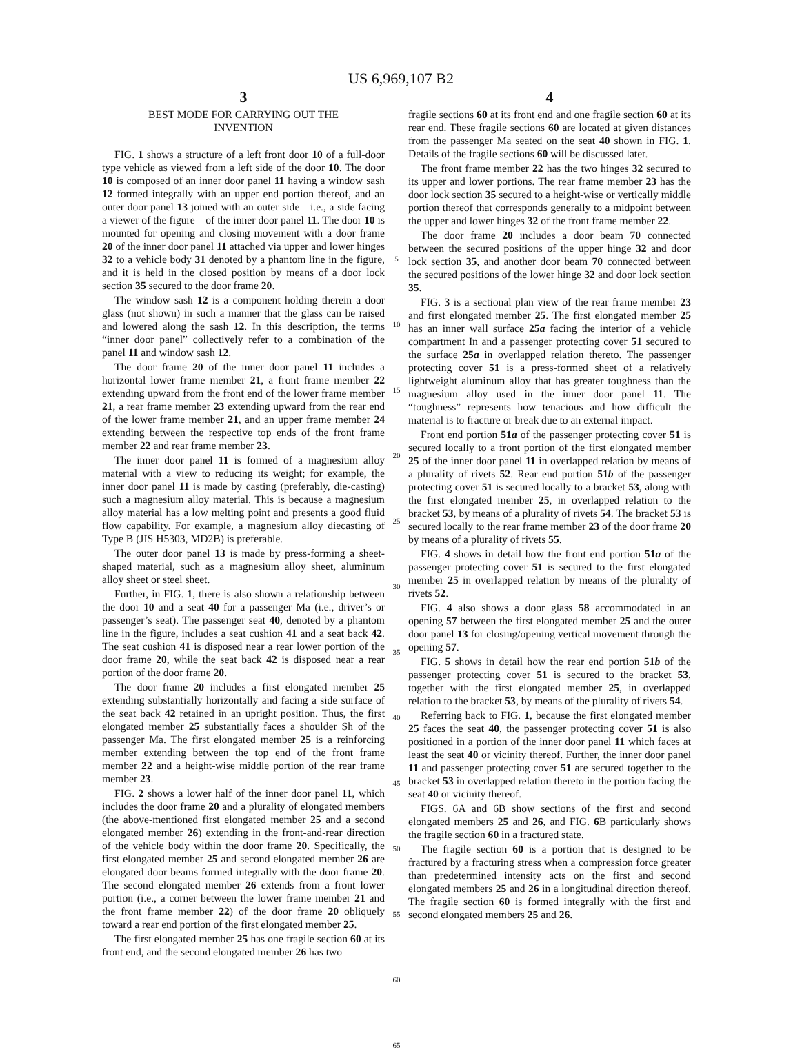US 6,969,107 B2
3
BEST MODE FOR CARRYING OUT THE
INVENTION
FIG. 1 shows a structure of a left front door 10 of a full-door type vehicle as viewed from a left side of the door 10. The door 10 is composed of an inner door panel 11 having a window sash 12 formed integrally with an upper end portion thereof, and an outer door panel 13 joined with an outer side—i.e., a side facing a viewer of the figure—of the inner door panel 11. The door 10 is mounted for opening and closing movement with a door frame 20 of the inner door panel 11 attached via upper and lower hinges 32 to a vehicle body 31 denoted by a phantom line in the figure, and it is held in the closed position by means of a door lock section 35 secured to the door frame 20.
The window sash 12 is a component holding therein a door glass (not shown) in such a manner that the glass can be raised and lowered along the sash 12. In this description, the terms “inner door panel” collectively refer to a combination of the panel 11 and window sash 12.
The door frame 20 of the inner door panel 11 includes a horizontal lower frame member 21, a front frame member 22 extending upward from the front end of the lower frame member 21, a rear frame member 23 extending upward from the rear end of the lower frame member 21, and an upper frame member 24 extending between the respective top ends of the front frame member 22 and rear frame member 23.
The inner door panel 11 is formed of a magnesium alloy material with a view to reducing its weight; for example, the inner door panel 11 is made by casting (preferably, die-casting) such a magnesium alloy material. This is because a magnesium alloy material has a low melting point and presents a good fluid flow capability. For example, a magnesium alloy diecasting of Type B (JIS H5303, MD2B) is preferable.
The outer door panel 13 is made by press-forming a sheet-shaped material, such as a magnesium alloy sheet, aluminum alloy sheet or steel sheet.
Further, in FIG. 1, there is also shown a relationship between the door 10 and a seat 40 for a passenger Ma (i.e., driver’s or passenger’s seat). The passenger seat 40, denoted by a phantom line in the figure, includes a seat cushion 41 and a seat back 42. The seat cushion 41 is disposed near a rear lower portion of the door frame 20, while the seat back 42 is disposed near a rear portion of the door frame 20.
The door frame 20 includes a first elongated member 25 extending substantially horizontally and facing a side surface of the seat back 42 retained in an upright position. Thus, the first elongated member 25 substantially faces a shoulder Sh of the passenger Ma. The first elongated member 25 is a reinforcing member extending between the top end of the front frame member 22 and a height-wise middle portion of the rear frame member 23.
FIG. 2 shows a lower half of the inner door panel 11, which includes the door frame 20 and a plurality of elongated members (the above-mentioned first elongated member 25 and a second elongated member 26) extending in the front-and-rear direction of the vehicle body within the door frame 20. Specifically, the first elongated member 25 and second elongated member 26 are elongated door beams formed integrally with the door frame 20. The second elongated member 26 extends from a front lower portion (i.e., a corner between the lower frame member 21 and the front frame member 22) of the door frame 20 obliquely toward a rear end portion of the first elongated member 25.
The first elongated member 25 has one fragile section 60 at its front end, and the second elongated member 26 has two
5
10
15
20
25
30
35
40
45
50
55
60
65
4
fragile sections 60 at its front end and one fragile section 60 at its rear end. These fragile sections 60 are located at given distances from the passenger Ma seated on the seat 40 shown in FIG. 1. Details of the fragile sections 60 will be discussed later.
The front frame member 22 has the two hinges 32 secured to its upper and lower portions. The rear frame member 23 has the door lock section 35 secured to a height-wise or vertically middle portion thereof that corresponds generally to a midpoint between the upper and lower hinges 32 of the front frame member 22.
The door frame 20 includes a door beam 70 connected between the secured positions of the upper hinge 32 and door lock section 35, and another door beam 70 connected between the secured positions of the lower hinge 32 and door lock section 35.
FIG. 3 is a sectional plan view of the rear frame member 23 and first elongated member 25. The first elongated member 25 has an inner wall surface 25a facing the interior of a vehicle compartment In and a passenger protecting cover 51 secured to the surface 25a in overlapped relation thereto. The passenger protecting cover 51 is a press-formed sheet of a relatively lightweight aluminum alloy that has greater toughness than the magnesium alloy used in the inner door panel 11. The “toughness” represents how tenacious and how difficult the material is to fracture or break due to an external impact.
Front end portion 51a of the passenger protecting cover 51 is secured locally to a front portion of the first elongated member 25 of the inner door panel 11 in overlapped relation by means of a plurality of rivets 52. Rear end portion 51b of the passenger protecting cover 51 is secured locally to a bracket 53, along with the first elongated member 25, in overlapped relation to the bracket 53, by means of a plurality of rivets 54. The bracket 53 is secured locally to the rear frame member 23 of the door frame 20 by means of a plurality of rivets 55.
FIG. 4 shows in detail how the front end portion 51a of the passenger protecting cover 51 is secured to the first elongated member 25 in overlapped relation by means of the plurality of rivets 52.
FIG. 4 also shows a door glass 58 accommodated in an opening 57 between the first elongated member 25 and the outer door panel 13 for closing/opening vertical movement through the opening 57.
FIG. 5 shows in detail how the rear end portion 51b of the passenger protecting cover 51 is secured to the bracket 53, together with the first elongated member 25, in overlapped relation to the bracket 53, by means of the plurality of rivets 54.
Referring back to FIG. 1, because the first elongated member 25 faces the seat 40, the passenger protecting cover 51 is also positioned in a portion of the inner door panel 11 which faces at least the seat 40 or vicinity thereof. Further, the inner door panel 11 and passenger protecting cover 51 are secured together to the bracket 53 in overlapped relation thereto in the portion facing the seat 40 or vicinity thereof.
FIGS. 6A and 6B show sections of the first and second elongated members 25 and 26, and FIG. 6 B particularly shows the fragile section 60 in a fractured state.
The fragile section 60 is a portion that is designed to be fractured by a fracturing stress when a compression force greater than predetermined intensity acts on the first and second elongated members 25 and 26 in a longitudinal direction thereof. The fragile section 60 is formed integrally with the first and second elongated members 25 and 26.